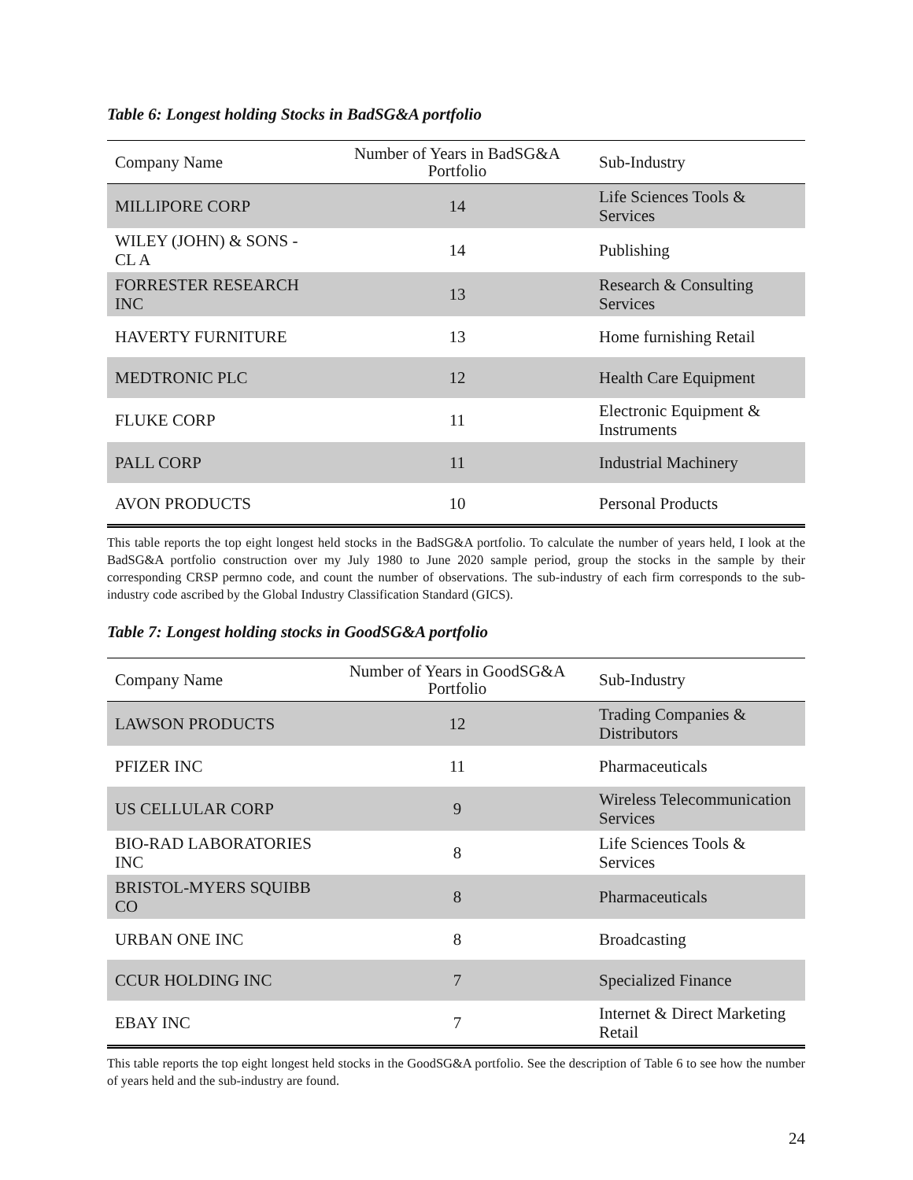Table 6: Longest holding Stocks in BadSG&A portfolio
| Company Name | Number of Years in BadSG&A Portfolio | Sub-Industry |
| --- | --- | --- |
| MILLIPORE CORP | 14 | Life Sciences Tools & Services |
| WILEY (JOHN) & SONS -CL A | 14 | Publishing |
| FORRESTER RESEARCH INC | 13 | Research & Consulting Services |
| HAVERTY FURNITURE | 13 | Home furnishing Retail |
| MEDTRONIC PLC | 12 | Health Care Equipment |
| FLUKE CORP | 11 | Electronic Equipment & Instruments |
| PALL CORP | 11 | Industrial Machinery |
| AVON PRODUCTS | 10 | Personal Products |
This table reports the top eight longest held stocks in the BadSG&A portfolio. To calculate the number of years held, I look at the BadSG&A portfolio construction over my July 1980 to June 2020 sample period, group the stocks in the sample by their corresponding CRSP permno code, and count the number of observations. The sub-industry of each firm corresponds to the sub-industry code ascribed by the Global Industry Classification Standard (GICS).
Table 7: Longest holding stocks in GoodSG&A portfolio
| Company Name | Number of Years in GoodSG&A Portfolio | Sub-Industry |
| --- | --- | --- |
| LAWSON PRODUCTS | 12 | Trading Companies & Distributors |
| PFIZER INC | 11 | Pharmaceuticals |
| US CELLULAR CORP | 9 | Wireless Telecommunication Services |
| BIO-RAD LABORATORIES INC | 8 | Life Sciences Tools & Services |
| BRISTOL-MYERS SQUIBB CO | 8 | Pharmaceuticals |
| URBAN ONE INC | 8 | Broadcasting |
| CCUR HOLDING INC | 7 | Specialized Finance |
| EBAY INC | 7 | Internet & Direct Marketing Retail |
This table reports the top eight longest held stocks in the GoodSG&A portfolio. See the description of Table 6 to see how the number of years held and the sub-industry are found.
24